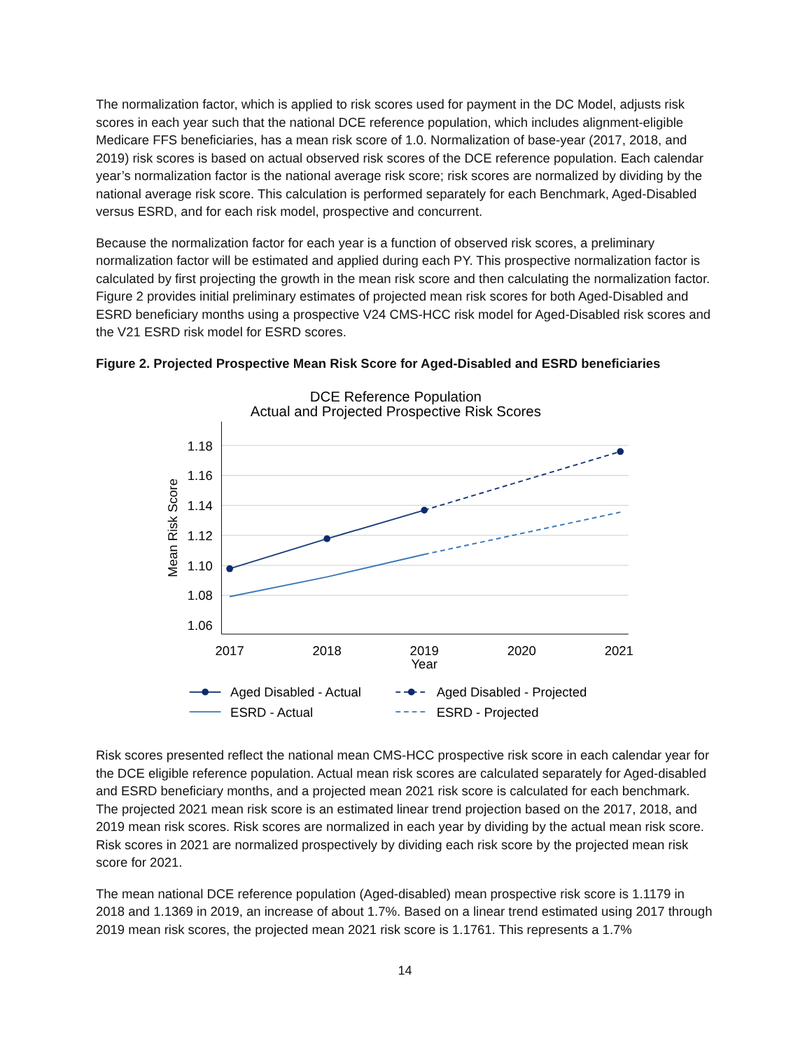The normalization factor, which is applied to risk scores used for payment in the DC Model, adjusts risk scores in each year such that the national DCE reference population, which includes alignment-eligible Medicare FFS beneficiaries, has a mean risk score of 1.0. Normalization of base-year (2017, 2018, and 2019) risk scores is based on actual observed risk scores of the DCE reference population. Each calendar year’s normalization factor is the national average risk score; risk scores are normalized by dividing by the national average risk score. This calculation is performed separately for each Benchmark, Aged-Disabled versus ESRD, and for each risk model, prospective and concurrent.
Because the normalization factor for each year is a function of observed risk scores, a preliminary normalization factor will be estimated and applied during each PY. This prospective normalization factor is calculated by first projecting the growth in the mean risk score and then calculating the normalization factor. Figure 2 provides initial preliminary estimates of projected mean risk scores for both Aged-Disabled and ESRD beneficiary months using a prospective V24 CMS-HCC risk model for Aged-Disabled risk scores and the V21 ESRD risk model for ESRD scores.
Figure 2. Projected Prospective Mean Risk Score for Aged-Disabled and ESRD beneficiaries
DCE Reference Population
Actual and Projected Prospective Risk Scores
1.18
1.16
1.14
1.12
1.10
1.08
1.06
Mean Risk Score
2017
2018
2019
2020
2021
Year
Aged Disabled - Actual
Aged Disabled - Projected
ESRD - Actual
ESRD - Projected
Risk scores presented reflect the national mean CMS-HCC prospective risk score in each calendar year for the DCE eligible reference population. Actual mean risk scores are calculated separately for Aged-disabled and ESRD beneficiary months, and a projected mean 2021 risk score is calculated for each benchmark. The projected 2021 mean risk score is an estimated linear trend projection based on the 2017, 2018, and 2019 mean risk scores. Risk scores are normalized in each year by dividing by the actual mean risk score. Risk scores in 2021 are normalized prospectively by dividing each risk score by the projected mean risk score for 2021.
The mean national DCE reference population (Aged-disabled) mean prospective risk score is 1.1179 in 2018 and 1.1369 in 2019, an increase of about 1.7%. Based on a linear trend estimated using 2017 through 2019 mean risk scores, the projected mean 2021 risk score is 1.1761. This represents a 1.7%
14